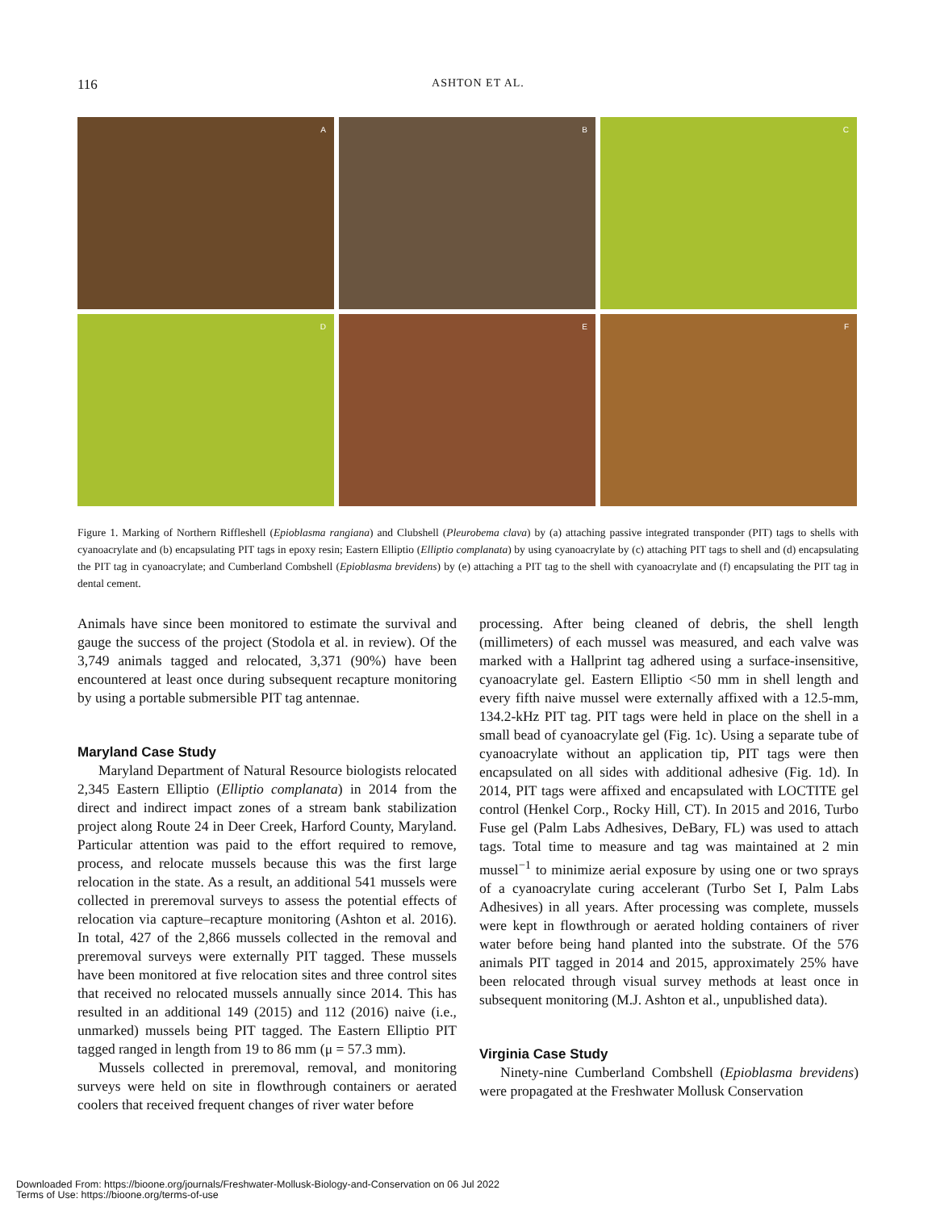116
ASHTON ET AL.
A
B
C
D
E
F
Figure 1. Marking of Northern Riffleshell (Epioblasma rangiana) and Clubshell (Pleurobema clava) by (a) attaching passive integrated transponder (PIT) tags to shells with cyanoacrylate and (b) encapsulating PIT tags in epoxy resin; Eastern Elliptio (Elliptio complanata) by using cyanoacrylate by (c) attaching PIT tags to shell and (d) encapsulating the PIT tag in cyanoacrylate; and Cumberland Combshell (Epioblasma brevidens) by (e) attaching a PIT tag to the shell with cyanoacrylate and (f) encapsulating the PIT tag in dental cement.
Animals have since been monitored to estimate the survival and gauge the success of the project (Stodola et al. in review). Of the 3,749 animals tagged and relocated, 3,371 (90%) have been encountered at least once during subsequent recapture monitoring by using a portable submersible PIT tag antennae.
Maryland Case Study
Maryland Department of Natural Resource biologists relocated 2,345 Eastern Elliptio (Elliptio complanata) in 2014 from the direct and indirect impact zones of a stream bank stabilization project along Route 24 in Deer Creek, Harford County, Maryland. Particular attention was paid to the effort required to remove, process, and relocate mussels because this was the first large relocation in the state. As a result, an additional 541 mussels were collected in preremoval surveys to assess the potential effects of relocation via capture–recapture monitoring (Ashton et al. 2016). In total, 427 of the 2,866 mussels collected in the removal and preremoval surveys were externally PIT tagged. These mussels have been monitored at five relocation sites and three control sites that received no relocated mussels annually since 2014. This has resulted in an additional 149 (2015) and 112 (2016) naive (i.e., unmarked) mussels being PIT tagged. The Eastern Elliptio PIT tagged ranged in length from 19 to 86 mm (μ = 57.3 mm).
Mussels collected in preremoval, removal, and monitoring surveys were held on site in flowthrough containers or aerated coolers that received frequent changes of river water before
processing. After being cleaned of debris, the shell length (millimeters) of each mussel was measured, and each valve was marked with a Hallprint tag adhered using a surface-insensitive, cyanoacrylate gel. Eastern Elliptio <50 mm in shell length and every fifth naive mussel were externally affixed with a 12.5-mm, 134.2-kHz PIT tag. PIT tags were held in place on the shell in a small bead of cyanoacrylate gel (Fig. 1c). Using a separate tube of cyanoacrylate without an application tip, PIT tags were then encapsulated on all sides with additional adhesive (Fig. 1d). In 2014, PIT tags were affixed and encapsulated with LOCTITE gel control (Henkel Corp., Rocky Hill, CT). In 2015 and 2016, Turbo Fuse gel (Palm Labs Adhesives, DeBary, FL) was used to attach tags. Total time to measure and tag was maintained at 2 min mussel<sup>−1</sup> to minimize aerial exposure by using one or two sprays of a cyanoacrylate curing accelerant (Turbo Set I, Palm Labs Adhesives) in all years. After processing was complete, mussels were kept in flowthrough or aerated holding containers of river water before being hand planted into the substrate. Of the 576 animals PIT tagged in 2014 and 2015, approximately 25% have been relocated through visual survey methods at least once in subsequent monitoring (M.J. Ashton et al., unpublished data).
Virginia Case Study
Ninety-nine Cumberland Combshell (Epioblasma brevidens) were propagated at the Freshwater Mollusk Conservation
Downloaded From: https://bioone.org/journals/Freshwater-Mollusk-Biology-and-Conservation on 06 Jul 2022
Terms of Use: https://bioone.org/terms-of-use